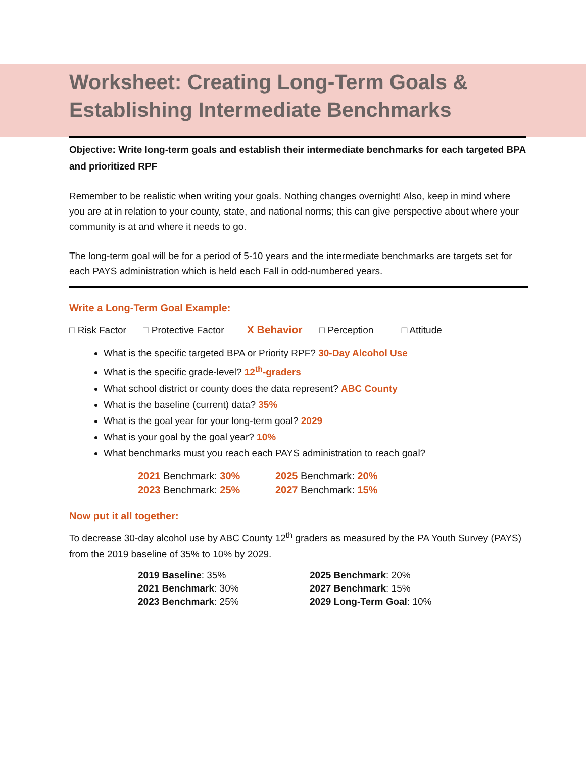Worksheet: Creating Long-Term Goals & Establishing Intermediate Benchmarks
Objective: Write long-term goals and establish their intermediate benchmarks for each targeted BPA and prioritized RPF
Remember to be realistic when writing your goals. Nothing changes overnight! Also, keep in mind where you are at in relation to your county, state, and national norms; this can give perspective about where your community is at and where it needs to go.
The long-term goal will be for a period of 5-10 years and the intermediate benchmarks are targets set for each PAYS administration which is held each Fall in odd-numbered years.
Write a Long-Term Goal Example:
□ Risk Factor □ Protective Factor X Behavior □ Perception □ Attitude
What is the specific targeted BPA or Priority RPF? 30-Day Alcohol Use
What is the specific grade-level? 12<sup>th</sup>-graders
What school district or county does the data represent? ABC County
What is the baseline (current) data? 35%
What is the goal year for your long-term goal? 2029
What is your goal by the goal year? 10%
What benchmarks must you reach each PAYS administration to reach goal?
2021 Benchmark: 30%
2025 Benchmark: 20%
2023 Benchmark: 25%
2027 Benchmark: 15%
Now put it all together:
To decrease 30-day alcohol use by ABC County 12<sup>th</sup> graders as measured by the PA Youth Survey (PAYS) from the 2019 baseline of 35% to 10% by 2029.
2019 Baseline: 35%
2025 Benchmark: 20%
2021 Benchmark: 30%
2027 Benchmark: 15%
2023 Benchmark: 25%
2029 Long-Term Goal: 10%